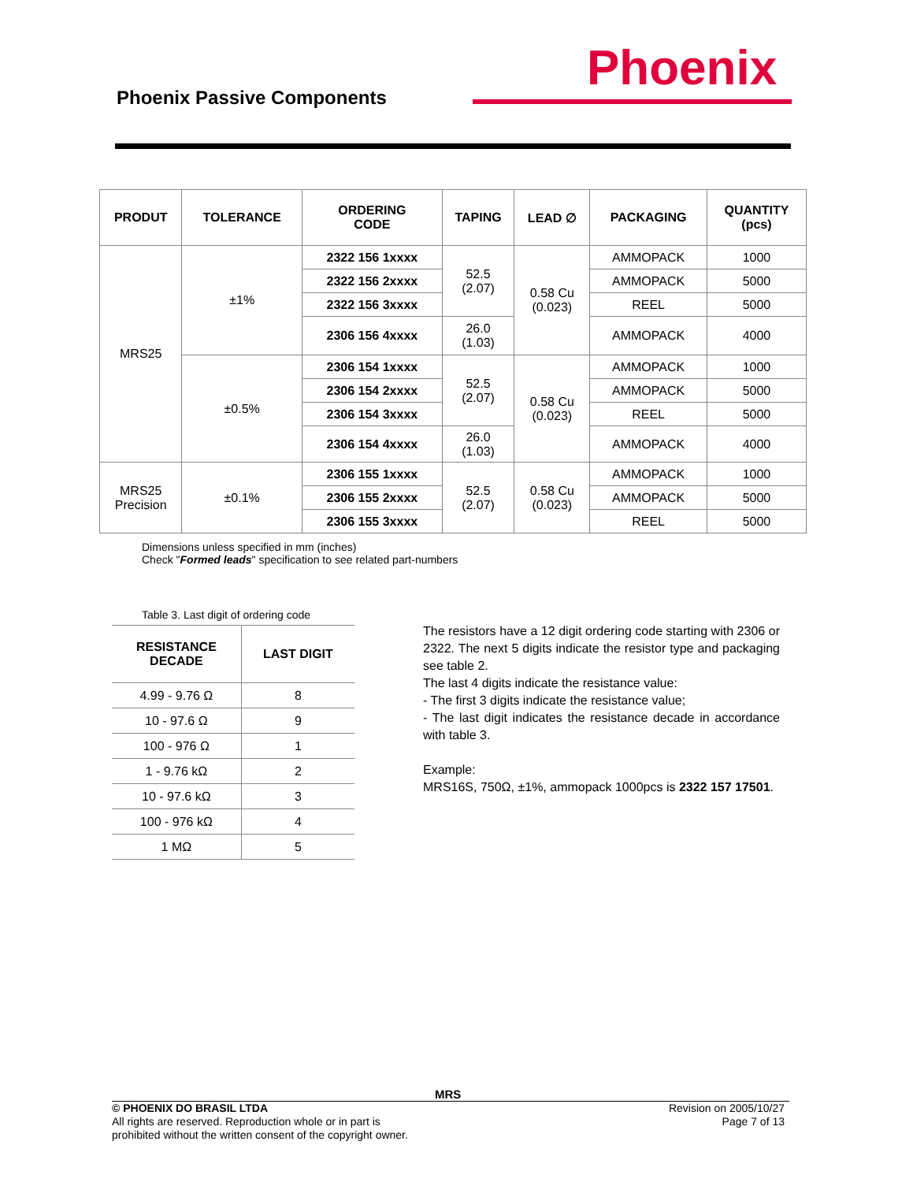Phoenix Passive Components
Phoenix
| PRODUT | TOLERANCE | ORDERING CODE | TAPING | LEAD ∅ | PACKAGING | QUANTITY (pcs) |
| --- | --- | --- | --- | --- | --- | --- |
| MRS25 | ±1% | 2322 156 1xxxx | 52.5 (2.07) | 0.58 Cu (0.023) | AMMOPACK | 1000 |
| | | 2322 156 2xxxx | | | AMMOPACK | 5000 |
| | | 2322 156 3xxxx | | | REEL | 5000 |
| | | 2306 156 4xxxx | 26.0 (1.03) | | AMMOPACK | 4000 |
| | ±0.5% | 2306 154 1xxxx | 52.5 (2.07) | 0.58 Cu (0.023) | AMMOPACK | 1000 |
| | | 2306 154 2xxxx | | | AMMOPACK | 5000 |
| | | 2306 154 3xxxx | | | REEL | 5000 |
| | | 2306 154 4xxxx | 26.0 (1.03) | | AMMOPACK | 4000 |
| MRS25 Precision | ±0.1% | 2306 155 1xxxx | 52.5 (2.07) | 0.58 Cu (0.023) | AMMOPACK | 1000 |
| | | 2306 155 2xxxx | | | AMMOPACK | 5000 |
| | | 2306 155 3xxxx | | | REEL | 5000 |
Dimensions unless specified in mm (inches)
Check "Formed leads" specification to see related part-numbers
Table 3. Last digit of ordering code
| RESISTANCE DECADE | LAST DIGIT |
| --- | --- |
| 4.99 - 9.76 Ω | 8 |
| 10 - 97.6 Ω | 9 |
| 100 - 976 Ω | 1 |
| 1 - 9.76 kΩ | 2 |
| 10 - 97.6 kΩ | 3 |
| 100 - 976 kΩ | 4 |
| 1 MΩ | 5 |
The resistors have a 12 digit ordering code starting with 2306 or 2322. The next 5 digits indicate the resistor type and packaging see table 2.
The last 4 digits indicate the resistance value:
- The first 3 digits indicate the resistance value;
- The last digit indicates the resistance decade in accordance with table 3.
Example:
MRS16S, 750Ω, ±1%, ammopack 1000pcs is 2322 157 17501.
MRS
Revision on 2005/10/27
Page 7 of 13
© PHOENIX DO BRASIL LTDA
All rights are reserved. Reproduction whole or in part is
prohibited without the written consent of the copyright owner.